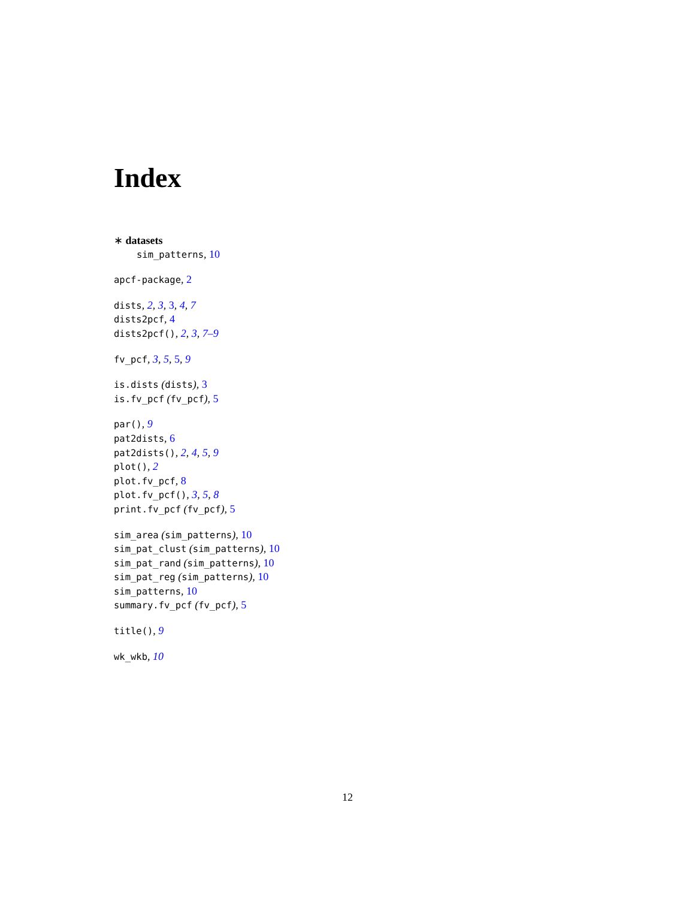Index
∗ datasets
sim_patterns, 10
apcf-package, 2
dists, 2, 3, 3, 4, 7
dists2pcf, 4
dists2pcf(), 2, 3, 7–9
fv_pcf, 3, 5, 5, 9
is.dists (dists), 3
is.fv_pcf (fv_pcf), 5
par(), 9
pat2dists, 6
pat2dists(), 2, 4, 5, 9
plot(), 2
plot.fv_pcf, 8
plot.fv_pcf(), 3, 5, 8
print.fv_pcf (fv_pcf), 5
sim_area (sim_patterns), 10
sim_pat_clust (sim_patterns), 10
sim_pat_rand (sim_patterns), 10
sim_pat_reg (sim_patterns), 10
sim_patterns, 10
summary.fv_pcf (fv_pcf), 5
title(), 9
wk_wkb, 10
12